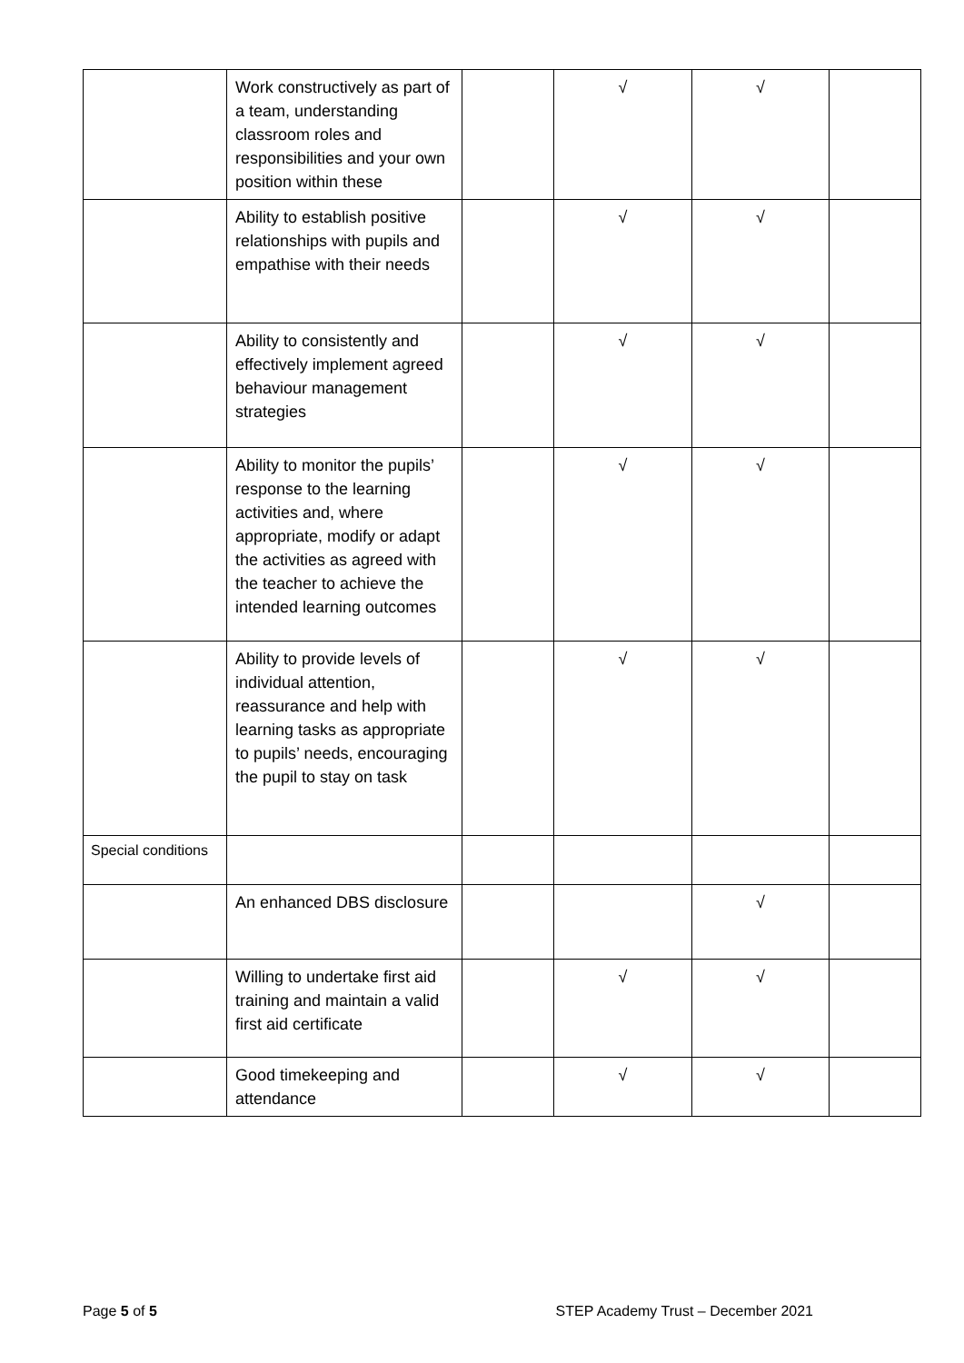| | Work constructively as part of a team, understanding classroom roles and responsibilities and your own position within these | | √ | √ | |
| | Ability to establish positive relationships with pupils and empathise with their needs | | √ | √ | |
| | Ability to consistently and effectively implement agreed behaviour management strategies | | √ | √ | |
| | Ability to monitor the pupils’ response to the learning activities and, where appropriate, modify or adapt the activities as agreed with the teacher to achieve the intended learning outcomes | | √ | √ | |
| | Ability to provide levels of individual attention, reassurance and help with learning tasks as appropriate to pupils’ needs, encouraging the pupil to stay on task | | √ | √ | |
| Special conditions | | | | | |
| | An enhanced DBS disclosure | | | √ | |
| | Willing to undertake first aid training and maintain a valid first aid certificate | | √ | √ | |
| | Good timekeeping and attendance | | √ | √ | |
Page 5 of 5 STEP Academy Trust – December 2021